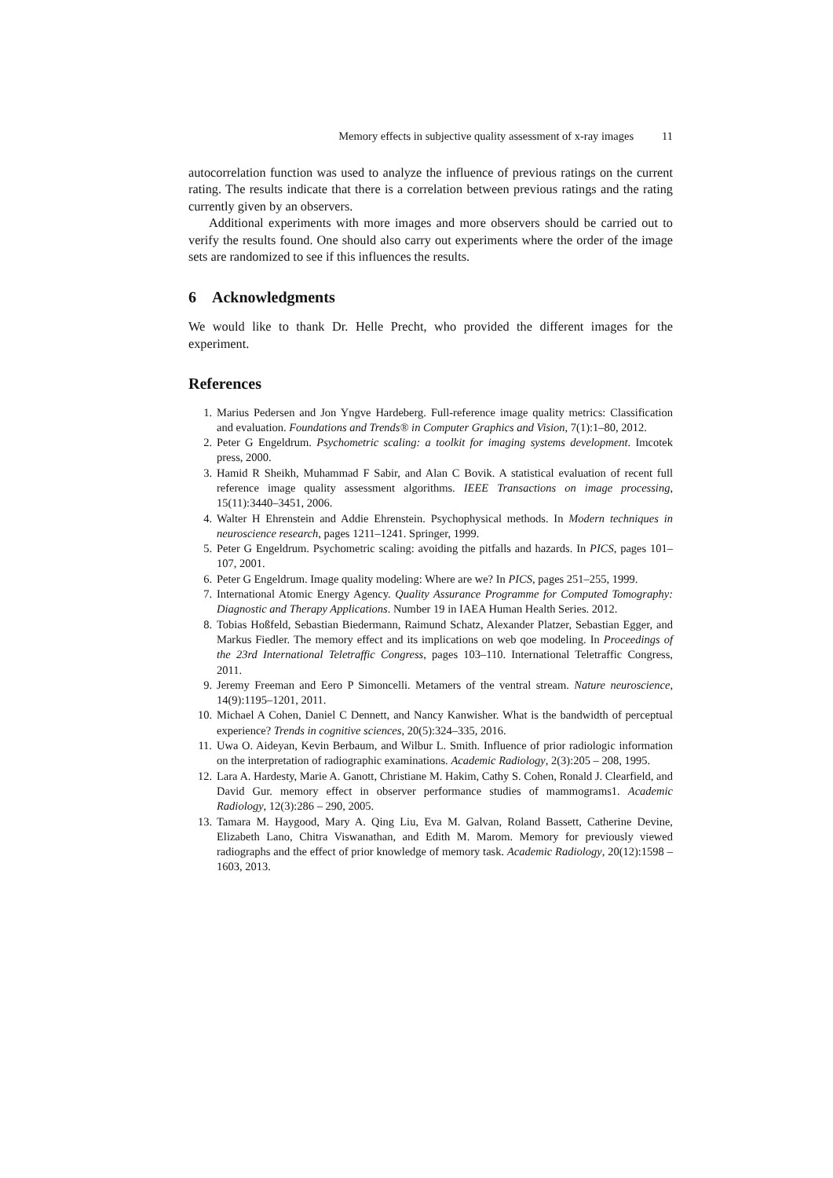Memory effects in subjective quality assessment of x-ray images 11
autocorrelation function was used to analyze the influence of previous ratings on the current rating. The results indicate that there is a correlation between previous ratings and the rating currently given by an observers.
Additional experiments with more images and more observers should be carried out to verify the results found. One should also carry out experiments where the order of the image sets are randomized to see if this influences the results.
6 Acknowledgments
We would like to thank Dr. Helle Precht, who provided the different images for the experiment.
References
1. Marius Pedersen and Jon Yngve Hardeberg. Full-reference image quality metrics: Classification and evaluation. Foundations and Trends® in Computer Graphics and Vision, 7(1):1–80, 2012.
2. Peter G Engeldrum. Psychometric scaling: a toolkit for imaging systems development. Imcotek press, 2000.
3. Hamid R Sheikh, Muhammad F Sabir, and Alan C Bovik. A statistical evaluation of recent full reference image quality assessment algorithms. IEEE Transactions on image processing, 15(11):3440–3451, 2006.
4. Walter H Ehrenstein and Addie Ehrenstein. Psychophysical methods. In Modern techniques in neuroscience research, pages 1211–1241. Springer, 1999.
5. Peter G Engeldrum. Psychometric scaling: avoiding the pitfalls and hazards. In PICS, pages 101–107, 2001.
6. Peter G Engeldrum. Image quality modeling: Where are we? In PICS, pages 251–255, 1999.
7. International Atomic Energy Agency. Quality Assurance Programme for Computed Tomography: Diagnostic and Therapy Applications. Number 19 in IAEA Human Health Series. 2012.
8. Tobias Hoßfeld, Sebastian Biedermann, Raimund Schatz, Alexander Platzer, Sebastian Egger, and Markus Fiedler. The memory effect and its implications on web qoe modeling. In Proceedings of the 23rd International Teletraffic Congress, pages 103–110. International Teletraffic Congress, 2011.
9. Jeremy Freeman and Eero P Simoncelli. Metamers of the ventral stream. Nature neuroscience, 14(9):1195–1201, 2011.
10. Michael A Cohen, Daniel C Dennett, and Nancy Kanwisher. What is the bandwidth of perceptual experience? Trends in cognitive sciences, 20(5):324–335, 2016.
11. Uwa O. Aideyan, Kevin Berbaum, and Wilbur L. Smith. Influence of prior radiologic information on the interpretation of radiographic examinations. Academic Radiology, 2(3):205 – 208, 1995.
12. Lara A. Hardesty, Marie A. Ganott, Christiane M. Hakim, Cathy S. Cohen, Ronald J. Clearfield, and David Gur. memory effect in observer performance studies of mammograms1. Academic Radiology, 12(3):286 – 290, 2005.
13. Tamara M. Haygood, Mary A. Qing Liu, Eva M. Galvan, Roland Bassett, Catherine Devine, Elizabeth Lano, Chitra Viswanathan, and Edith M. Marom. Memory for previously viewed radiographs and the effect of prior knowledge of memory task. Academic Radiology, 20(12):1598 – 1603, 2013.